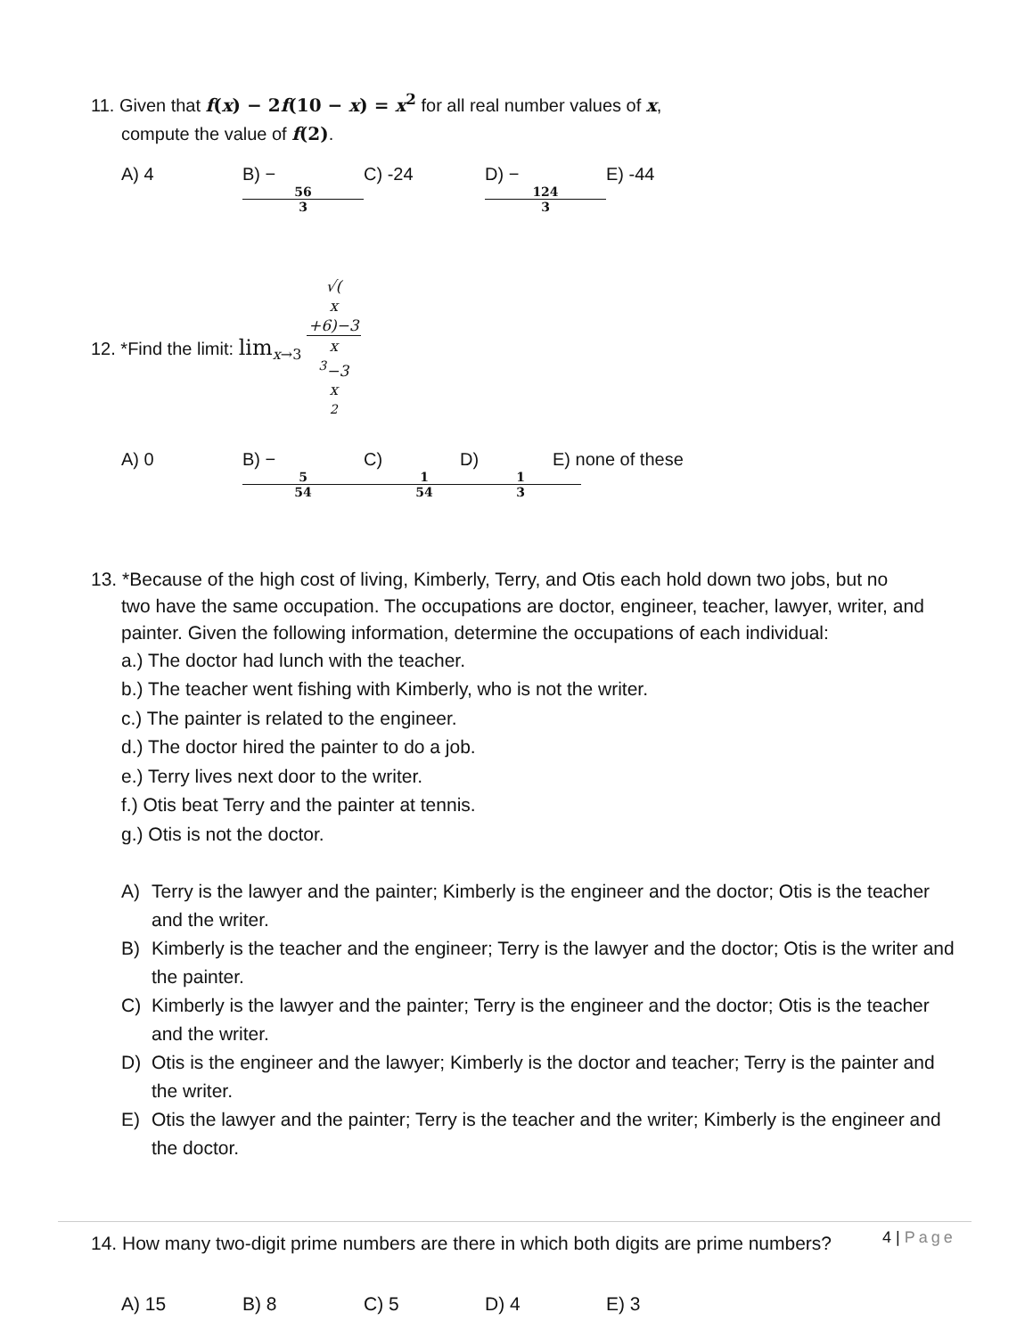11. Given that f(x) − 2f(10 − x) = x<sup>2</sup> for all real number values of x,
compute the value of f(2).
A) 4 B) − 56 3 C) -24 D) − 124 3 E) -44
12. *Find the limit: lim<sub>x→3</sub> √(x
+6)−3 x
<sup>3</sup>−3
x
<sup>2</sup>
A) 0 B) − 5 54 C) 1 54 D) 1 3 E) none of these
13. *Because of the high cost of living, Kimberly, Terry, and Otis each hold down two jobs, but no
two have the same occupation. The occupations are doctor, engineer, teacher, lawyer, writer, and painter. Given the following information, determine the occupations of each individual:
a.) The doctor had lunch with the teacher.
b.) The teacher went fishing with Kimberly, who is not the writer.
c.) The painter is related to the engineer.
d.) The doctor hired the painter to do a job.
e.) Terry lives next door to the writer.
f.) Otis beat Terry and the painter at tennis.
g.) Otis is not the doctor.
A) Terry is the lawyer and the painter; Kimberly is the engineer and the doctor; Otis is the teacher and the writer.
B) Kimberly is the teacher and the engineer; Terry is the lawyer and the doctor; Otis is the writer and the painter.
C) Kimberly is the lawyer and the painter; Terry is the engineer and the doctor; Otis is the teacher and the writer.
D) Otis is the engineer and the lawyer; Kimberly is the doctor and teacher; Terry is the painter and the writer.
E) Otis the lawyer and the painter; Terry is the teacher and the writer; Kimberly is the engineer and the doctor.
14. How many two-digit prime numbers are there in which both digits are prime numbers?
A) 15 B) 8 C) 5 D) 4 E) 3
4 | Page